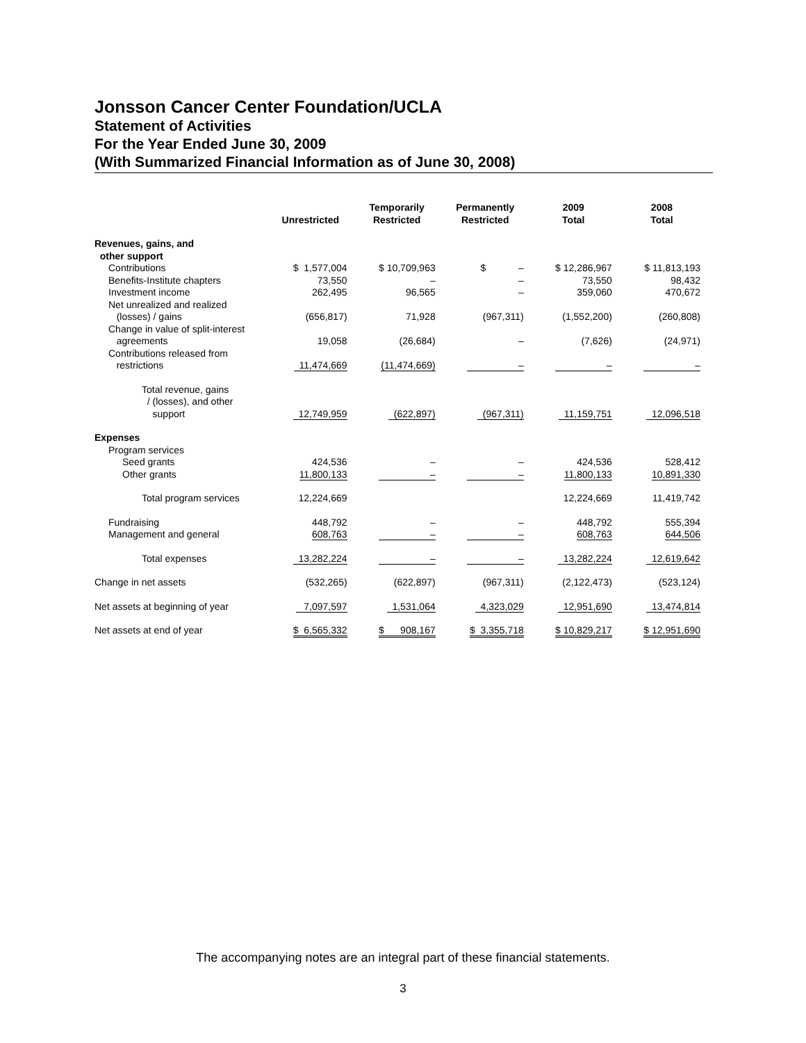Jonsson Cancer Center Foundation/UCLA
Statement of Activities
For the Year Ended June 30, 2009
(With Summarized Financial Information as of June 30, 2008)
| | Unrestricted | Temporarily Restricted | Permanently Restricted | 2009 Total | 2008 Total |
| --- | --- | --- | --- | --- | --- |
| Revenues, gains, and other support | | | | | |
| Contributions | $ 1,577,004 | $ 10,709,963 | $ – | $ 12,286,967 | $ 11,813,193 |
| Benefits-Institute chapters | 73,550 | – | – | 73,550 | 98,432 |
| Investment income | 262,495 | 96,565 | – | 359,060 | 470,672 |
| Net unrealized and realized (losses) / gains | (656,817) | 71,928 | (967,311) | (1,552,200) | (260,808) |
| Change in value of split-interest agreements | 19,058 | (26,684) | – | (7,626) | (24,971) |
| Contributions released from restrictions | 11,474,669 | (11,474,669) | – | – | – |
| Total revenue, gains / (losses), and other support | 12,749,959 | (622,897) | (967,311) | 11,159,751 | 12,096,518 |
| Expenses | | | | | |
| Program services | | | | | |
| Seed grants | 424,536 | – | – | 424,536 | 528,412 |
| Other grants | 11,800,133 | – | – | 11,800,133 | 10,891,330 |
| Total program services | 12,224,669 | | | 12,224,669 | 11,419,742 |
| Fundraising | 448,792 | – | – | 448,792 | 555,394 |
| Management and general | 608,763 | – | – | 608,763 | 644,506 |
| Total expenses | 13,282,224 | – | – | 13,282,224 | 12,619,642 |
| Change in net assets | (532,265) | (622,897) | (967,311) | (2,122,473) | (523,124) |
| Net assets at beginning of year | 7,097,597 | 1,531,064 | 4,323,029 | 12,951,690 | 13,474,814 |
| Net assets at end of year | $ 6,565,332 | $ 908,167 | $ 3,355,718 | $ 10,829,217 | $ 12,951,690 |
The accompanying notes are an integral part of these financial statements.
3